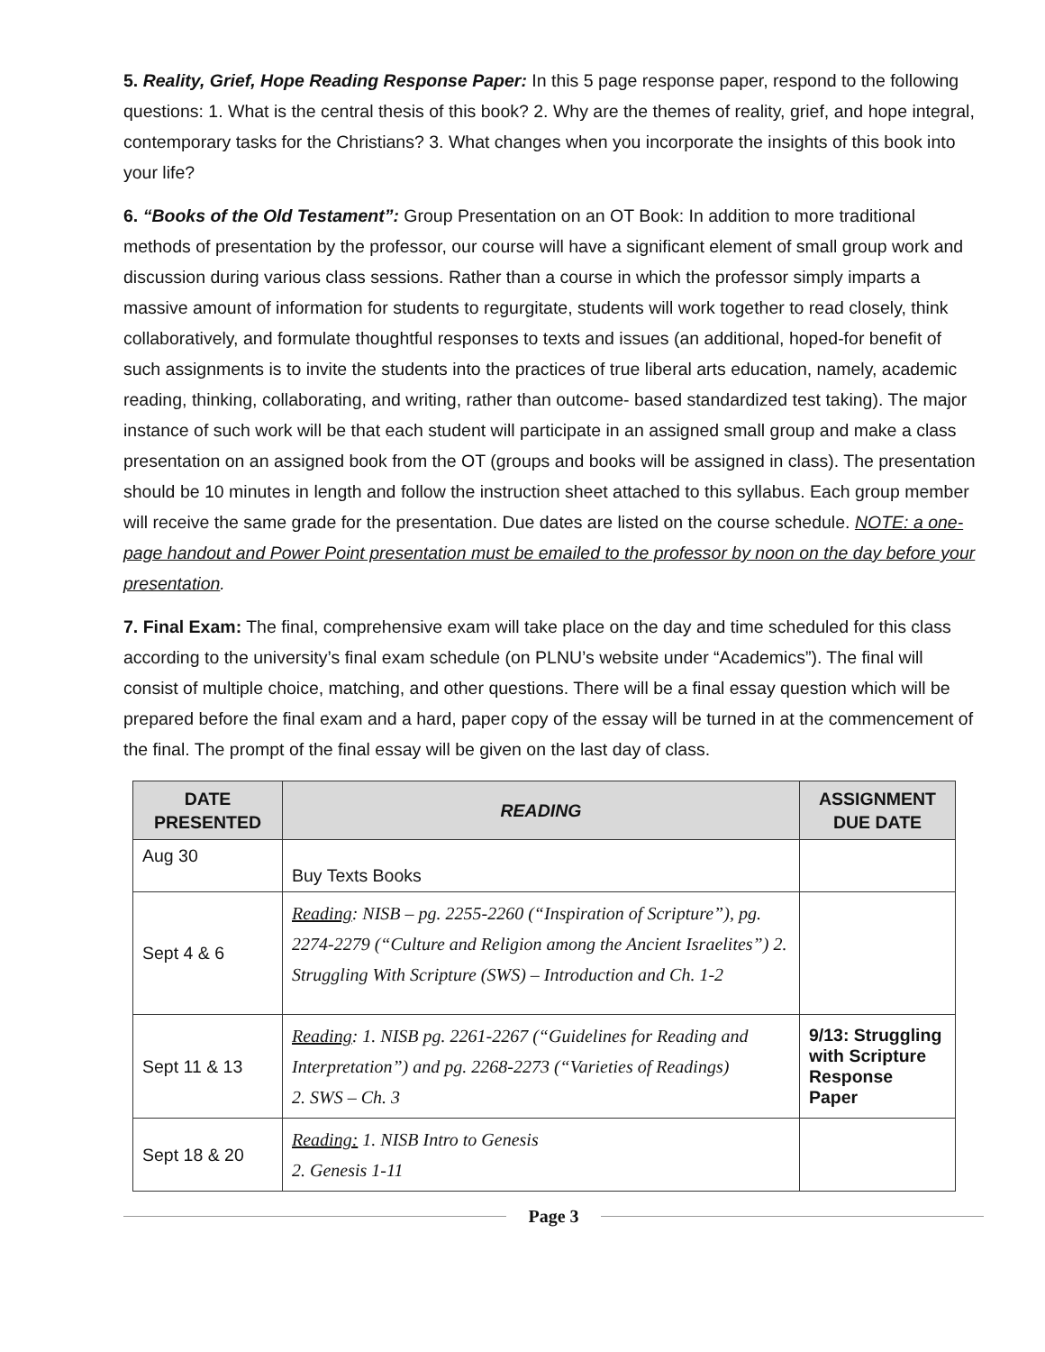5. Reality, Grief, Hope Reading Response Paper: In this 5 page response paper, respond to the following questions: 1. What is the central thesis of this book? 2. Why are the themes of reality, grief, and hope integral, contemporary tasks for the Christians? 3. What changes when you incorporate the insights of this book into your life?
6. “Books of the Old Testament”: Group Presentation on an OT Book: In addition to more traditional methods of presentation by the professor, our course will have a significant element of small group work and discussion during various class sessions. Rather than a course in which the professor simply imparts a massive amount of information for students to regurgitate, students will work together to read closely, think collaboratively, and formulate thoughtful responses to texts and issues (an additional, hoped-for benefit of such assignments is to invite the students into the practices of true liberal arts education, namely, academic reading, thinking, collaborating, and writing, rather than outcome- based standardized test taking). The major instance of such work will be that each student will participate in an assigned small group and make a class presentation on an assigned book from the OT (groups and books will be assigned in class). The presentation should be 10 minutes in length and follow the instruction sheet attached to this syllabus. Each group member will receive the same grade for the presentation. Due dates are listed on the course schedule. NOTE: a one-page handout and Power Point presentation must be emailed to the professor by noon on the day before your presentation.
7. Final Exam: The final, comprehensive exam will take place on the day and time scheduled for this class according to the university’s final exam schedule (on PLNU’s website under “Academics”). The final will consist of multiple choice, matching, and other questions. There will be a final essay question which will be prepared before the final exam and a hard, paper copy of the essay will be turned in at the commencement of the final. The prompt of the final essay will be given on the last day of class.
| DATE PRESENTED | READING | ASSIGNMENT DUE DATE |
| --- | --- | --- |
| Aug 30 | Buy Texts Books | |
| Sept 4 & 6 | Reading : NISB – pg. 2255-2260 (“Inspiration of Scripture”), pg. 2274-2279 (“Culture and Religion among the Ancient Israelites”) 2. Struggling With Scripture (SWS) – Introduction and Ch. 1-2 | |
| Sept 11 & 13 | Reading : 1. NISB pg. 2261-2267 (“Guidelines for Reading and Interpretation”) and pg. 2268-2273 (“Varieties of Readings) 2. SWS – Ch. 3 | 9/13: Struggling with Scripture Response Paper |
| Sept 18 & 20 | Reading: 1. NISB Intro to Genesis 2. Genesis 1-11 | |
Page 3